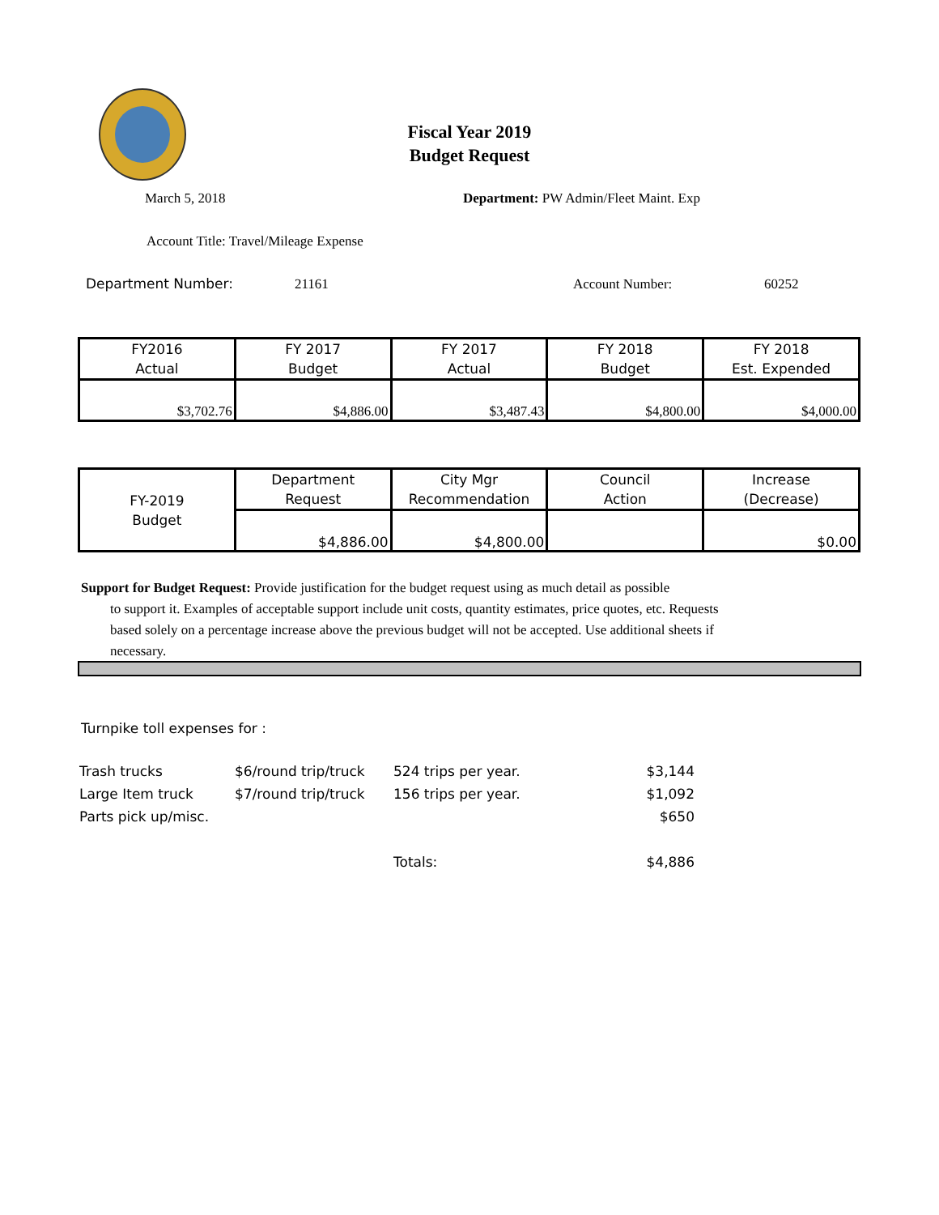Fiscal Year 2019
Budget Request
March 5, 2018
Department: PW Admin/Fleet Maint. Exp
Account Title: Travel/Mileage Expense
Department Number: 21161 Account Number: 60252
| FY2016 Actual | FY 2017 Budget | FY 2017 Actual | FY 2018 Budget | FY 2018 Est. Expended |
| $3,702.76 | $4,886.00 | $3,487.43 | $4,800.00 | $4,000.00 |
| FY-2019 Budget | Department Request | City Mgr Recommendation | Council Action | Increase (Decrease) |
| | $4,886.00 | $4,800.00 | | $0.00 |
Support for Budget Request: Provide justification for the budget request using as much detail as possible
to support it. Examples of acceptable support include unit costs, quantity estimates, price quotes, etc. Requests based solely on a percentage increase above the previous budget will not be accepted. Use additional sheets if necessary.
Turnpike toll expenses for :
| Trash trucks | $6/round trip/truck | 524 trips per year. | $3,144 |
| Large Item truck | $7/round trip/truck | 156 trips per year. | $1,092 |
| Parts pick up/misc. | | | $650 |
| | | Totals: | $4,886 |